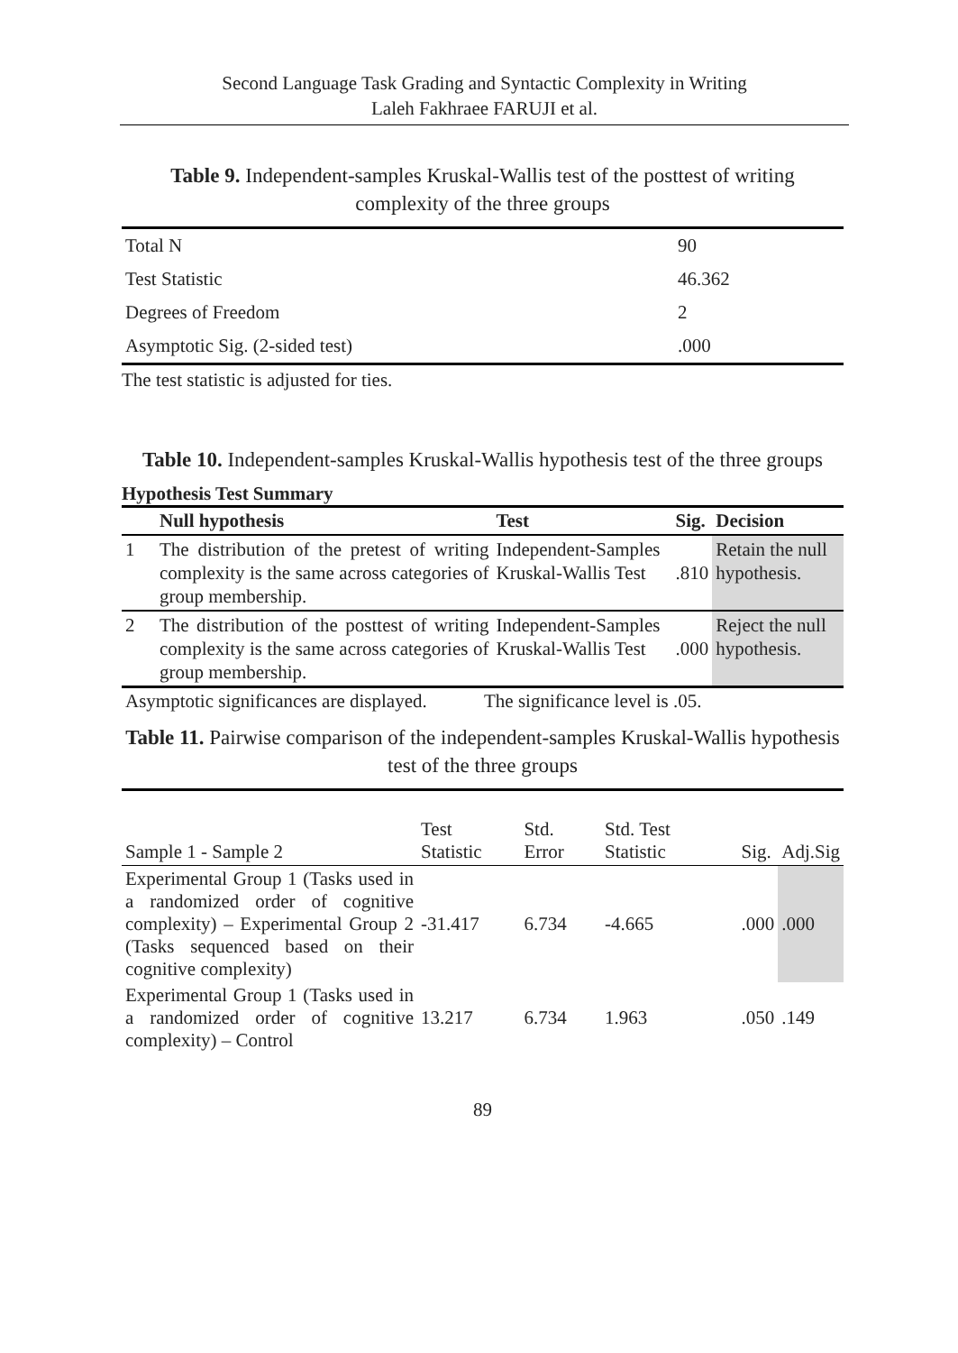Second Language Task Grading and Syntactic Complexity in Writing
Laleh Fakhraee FARUJI et al.
Table 9. Independent-samples Kruskal-Wallis test of the posttest of writing complexity of the three groups
| Total N | 90 |
| Test Statistic | 46.362 |
| Degrees of Freedom | 2 |
| Asymptotic Sig. (2-sided test) | .000 |
The test statistic is adjusted for ties.
Table 10. Independent-samples Kruskal-Wallis hypothesis test of the three groups
Hypothesis Test Summary
| | Null hypothesis | Test | Sig. | Decision |
| --- | --- | --- | --- | --- |
| 1 | The distribution of the pretest of writing complexity is the same across categories of group membership. | Independent-Samples Kruskal-Wallis Test | .810 | Retain the null hypothesis. |
| 2 | The distribution of the posttest of writing complexity is the same across categories of group membership. | Independent-Samples Kruskal-Wallis Test | .000 | Reject the null hypothesis. |
| Asymptotic significances are displayed. | The significance level is .05. | |
Table 11. Pairwise comparison of the independent-samples Kruskal-Wallis hypothesis test of the three groups
| Sample 1 - Sample 2 | Test Statistic | Std. Error | Std. Test Statistic | Sig. | Adj.Sig |
| --- | --- | --- | --- | --- | --- |
| Experimental Group 1 (Tasks used in a randomized order of cognitive complexity) – Experimental Group 2 (Tasks sequenced based on their cognitive complexity) | -31.417 | 6.734 | -4.665 | .000 | .000 |
| Experimental Group 1 (Tasks used in a randomized order of cognitive complexity) – Control | 13.217 | 6.734 | 1.963 | .050 | .149 |
89